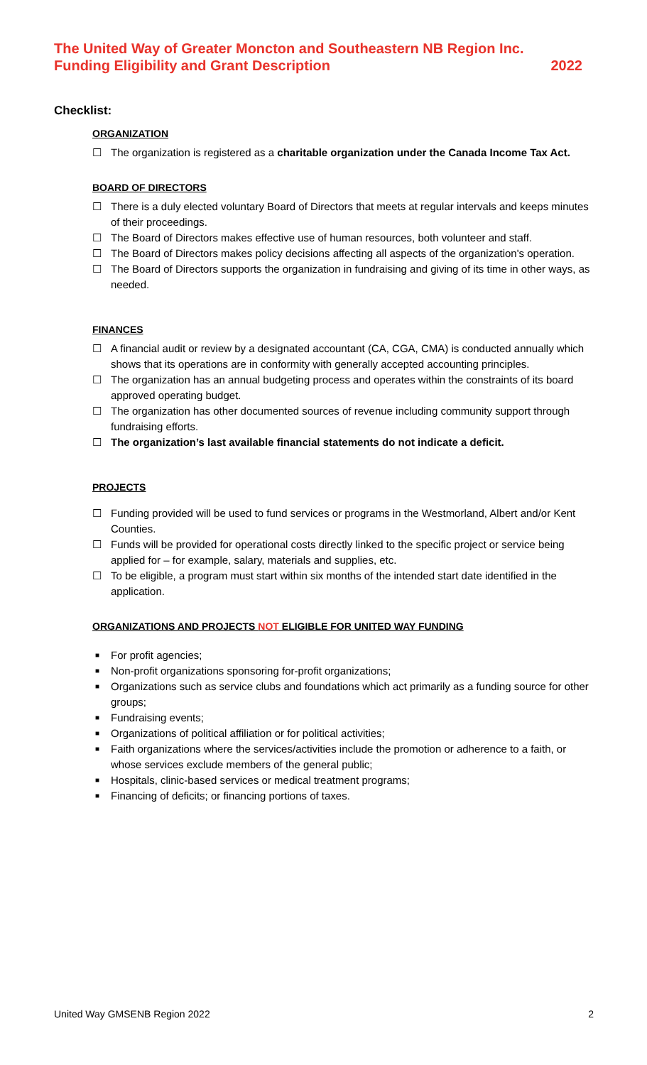The United Way of Greater Moncton and Southeastern NB Region Inc.
Funding Eligibility and Grant Description 2022
Checklist:
ORGANIZATION
☐ The organization is registered as a charitable organization under the Canada Income Tax Act.
BOARD OF DIRECTORS
☐ There is a duly elected voluntary Board of Directors that meets at regular intervals and keeps minutes of their proceedings.
☐ The Board of Directors makes effective use of human resources, both volunteer and staff.
☐ The Board of Directors makes policy decisions affecting all aspects of the organization's operation.
☐ The Board of Directors supports the organization in fundraising and giving of its time in other ways, as needed.
FINANCES
☐ A financial audit or review by a designated accountant (CA, CGA, CMA) is conducted annually which shows that its operations are in conformity with generally accepted accounting principles.
☐ The organization has an annual budgeting process and operates within the constraints of its board approved operating budget.
☐ The organization has other documented sources of revenue including community support through fundraising efforts.
☐ The organization’s last available financial statements do not indicate a deficit.
PROJECTS
☐ Funding provided will be used to fund services or programs in the Westmorland, Albert and/or Kent Counties.
☐ Funds will be provided for operational costs directly linked to the specific project or service being applied for – for example, salary, materials and supplies, etc.
☐ To be eligible, a program must start within six months of the intended start date identified in the application.
ORGANIZATIONS AND PROJECTS NOT ELIGIBLE FOR UNITED WAY FUNDING
■ For profit agencies;
■ Non-profit organizations sponsoring for-profit organizations;
■ Organizations such as service clubs and foundations which act primarily as a funding source for other groups;
■ Fundraising events;
■ Organizations of political affiliation or for political activities;
■ Faith organizations where the services/activities include the promotion or adherence to a faith, or whose services exclude members of the general public;
■ Hospitals, clinic-based services or medical treatment programs;
■ Financing of deficits; or financing portions of taxes.
United Way GMSENB Region 2022 2